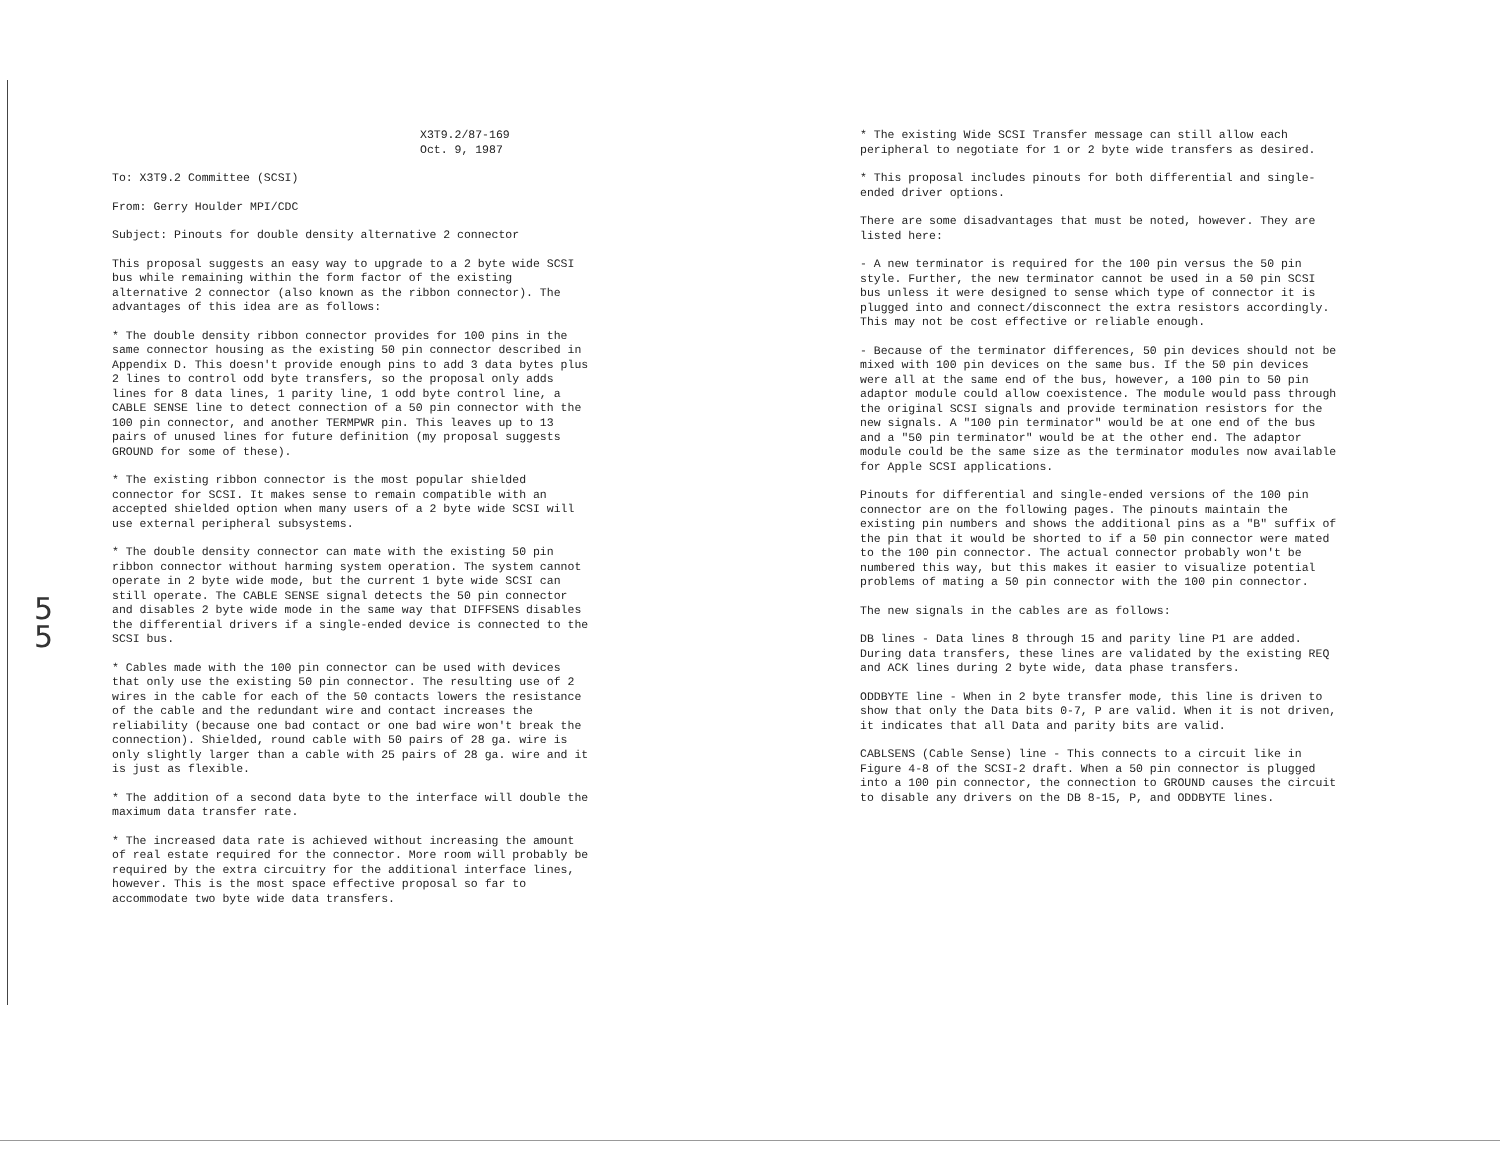5 5
X3T9.2/87-169 Oct. 9, 1987
To: X3T9.2 Committee (SCSI)
From: Gerry Houlder MPI/CDC
Subject: Pinouts for double density alternative 2 connector
This proposal suggests an easy way to upgrade to a 2 byte wide SCSI bus while remaining within the form factor of the existing alternative 2 connector (also known as the ribbon connector). The advantages of this idea are as follows:
* The double density ribbon connector provides for 100 pins in the same connector housing as the existing 50 pin connector described in Appendix D. This doesn't provide enough pins to add 3 data bytes plus 2 lines to control odd byte transfers, so the proposal only adds lines for 8 data lines, 1 parity line, 1 odd byte control line, a CABLE SENSE line to detect connection of a 50 pin connector with the 100 pin connector, and another TERMPWR pin. This leaves up to 13 pairs of unused lines for future definition (my proposal suggests GROUND for some of these).
* The existing ribbon connector is the most popular shielded connector for SCSI. It makes sense to remain compatible with an accepted shielded option when many users of a 2 byte wide SCSI will use external peripheral subsystems.
* The double density connector can mate with the existing 50 pin ribbon connector without harming system operation. The system cannot operate in 2 byte wide mode, but the current 1 byte wide SCSI can still operate. The CABLE SENSE signal detects the 50 pin connector and disables 2 byte wide mode in the same way that DIFFSENS disables the differential drivers if a single-ended device is connected to the SCSI bus.
* Cables made with the 100 pin connector can be used with devices that only use the existing 50 pin connector. The resulting use of 2 wires in the cable for each of the 50 contacts lowers the resistance of the cable and the redundant wire and contact increases the reliability (because one bad contact or one bad wire won't break the connection). Shielded, round cable with 50 pairs of 28 ga. wire is only slightly larger than a cable with 25 pairs of 28 ga. wire and it is just as flexible.
* The addition of a second data byte to the interface will double the maximum data transfer rate.
* The increased data rate is achieved without increasing the amount of real estate required for the connector. More room will probably be required by the extra circuitry for the additional interface lines, however. This is the most space effective proposal so far to accommodate two byte wide data transfers.
* The existing Wide SCSI Transfer message can still allow each peripheral to negotiate for 1 or 2 byte wide transfers as desired.
* This proposal includes pinouts for both differential and single-ended driver options.
There are some disadvantages that must be noted, however. They are listed here:
- A new terminator is required for the 100 pin versus the 50 pin style. Further, the new terminator cannot be used in a 50 pin SCSI bus unless it were designed to sense which type of connector it is plugged into and connect/disconnect the extra resistors accordingly. This may not be cost effective or reliable enough.
- Because of the terminator differences, 50 pin devices should not be mixed with 100 pin devices on the same bus. If the 50 pin devices were all at the same end of the bus, however, a 100 pin to 50 pin adaptor module could allow coexistence. The module would pass through the original SCSI signals and provide termination resistors for the new signals. A "100 pin terminator" would be at one end of the bus and a "50 pin terminator" would be at the other end. The adaptor module could be the same size as the terminator modules now available for Apple SCSI applications.
Pinouts for differential and single-ended versions of the 100 pin connector are on the following pages. The pinouts maintain the existing pin numbers and shows the additional pins as a "B" suffix of the pin that it would be shorted to if a 50 pin connector were mated to the 100 pin connector. The actual connector probably won't be numbered this way, but this makes it easier to visualize potential problems of mating a 50 pin connector with the 100 pin connector.
The new signals in the cables are as follows:
DB lines - Data lines 8 through 15 and parity line P1 are added. During data transfers, these lines are validated by the existing REQ and ACK lines during 2 byte wide, data phase transfers.
ODDBYTE line - When in 2 byte transfer mode, this line is driven to show that only the Data bits 0-7, P are valid. When it is not driven, it indicates that all Data and parity bits are valid.
CABLSENS (Cable Sense) line - This connects to a circuit like in Figure 4-8 of the SCSI-2 draft. When a 50 pin connector is plugged into a 100 pin connector, the connection to GROUND causes the circuit to disable any drivers on the DB 8-15, P, and ODDBYTE lines.